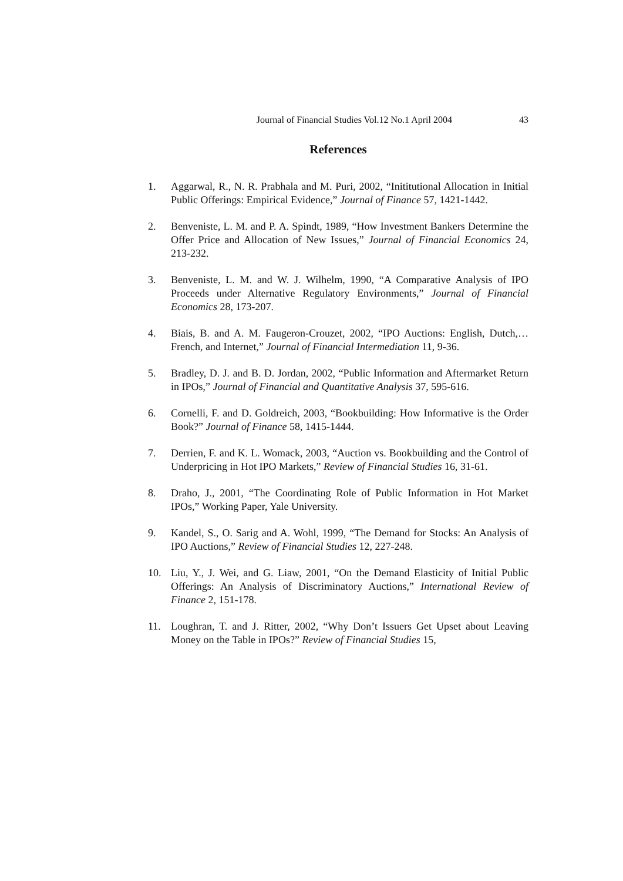Journal of Financial Studies Vol.12 No.1 April 2004 43
References
1. Aggarwal, R., N. R. Prabhala and M. Puri, 2002, “Inititutional Allocation in Initial Public Offerings: Empirical Evidence,” Journal of Finance 57, 1421-1442.
2. Benveniste, L. M. and P. A. Spindt, 1989, “How Investment Bankers Determine the Offer Price and Allocation of New Issues,” Journal of Financial Economics 24, 213-232.
3. Benveniste, L. M. and W. J. Wilhelm, 1990, “A Comparative Analysis of IPO Proceeds under Alternative Regulatory Environments,” Journal of Financial Economics 28, 173-207.
4. Biais, B. and A. M. Faugeron-Crouzet, 2002, “IPO Auctions: English, Dutch,… French, and Internet,” Journal of Financial Intermediation 11, 9-36.
5. Bradley, D. J. and B. D. Jordan, 2002, “Public Information and Aftermarket Return in IPOs,” Journal of Financial and Quantitative Analysis 37, 595-616.
6. Cornelli, F. and D. Goldreich, 2003, “Bookbuilding: How Informative is the Order Book?” Journal of Finance 58, 1415-1444.
7. Derrien, F. and K. L. Womack, 2003, “Auction vs. Bookbuilding and the Control of Underpricing in Hot IPO Markets,” Review of Financial Studies 16, 31-61.
8. Draho, J., 2001, “The Coordinating Role of Public Information in Hot Market IPOs,” Working Paper, Yale University.
9. Kandel, S., O. Sarig and A. Wohl, 1999, “The Demand for Stocks: An Analysis of IPO Auctions,” Review of Financial Studies 12, 227-248.
10. Liu, Y., J. Wei, and G. Liaw, 2001, “On the Demand Elasticity of Initial Public Offerings: An Analysis of Discriminatory Auctions,” International Review of Finance 2, 151-178.
11. Loughran, T. and J. Ritter, 2002, “Why Don’t Issuers Get Upset about Leaving Money on the Table in IPOs?” Review of Financial Studies 15,